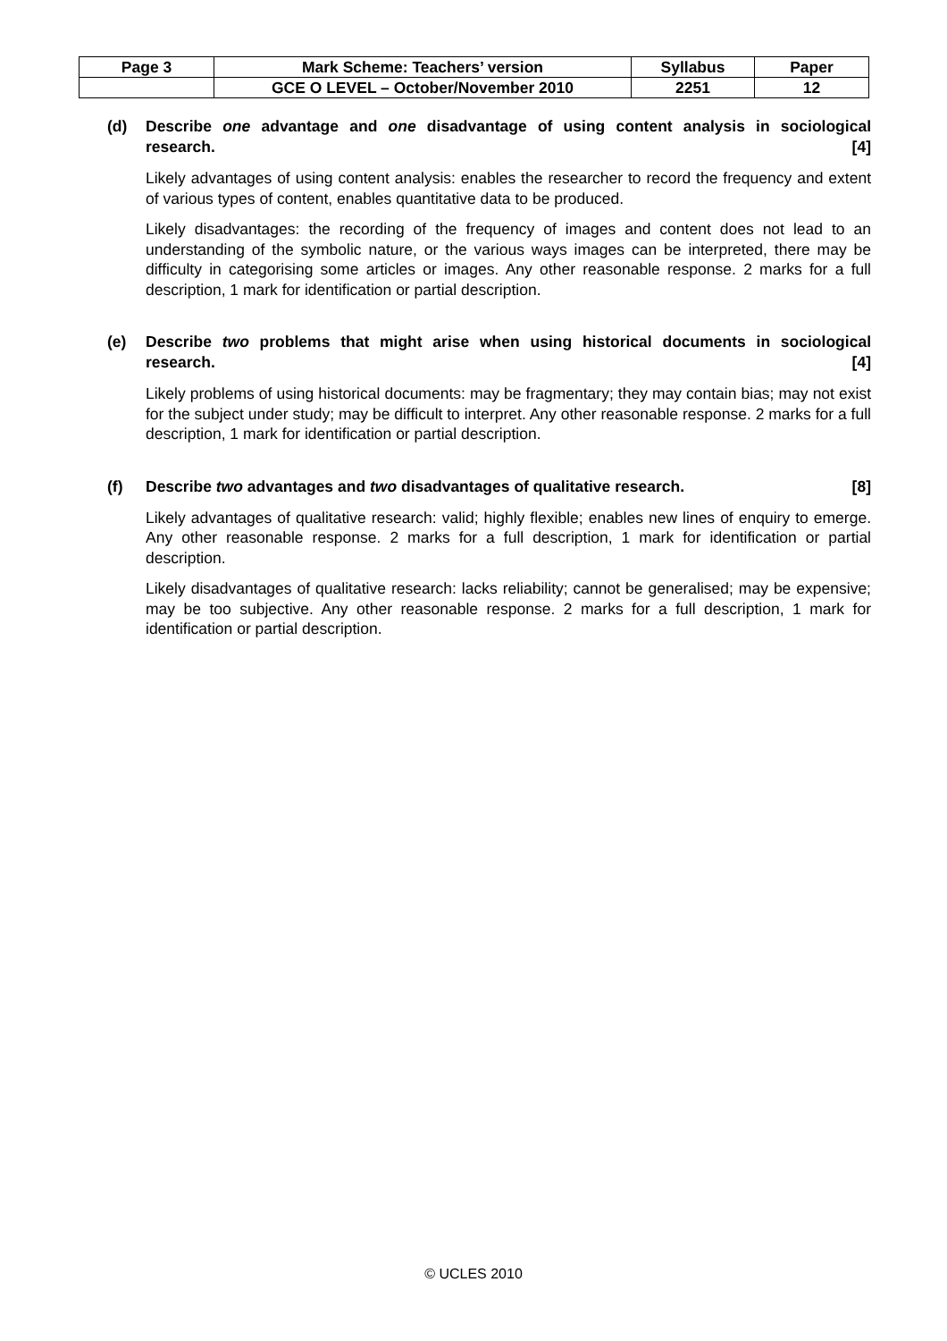| Page 3 | Mark Scheme: Teachers’ version | Syllabus | Paper |
| | GCE O LEVEL – October/November 2010 | 2251 | 12 |
(d) Describe one advantage and one disadvantage of using content analysis in sociological research. [4]
Likely advantages of using content analysis: enables the researcher to record the frequency and extent of various types of content, enables quantitative data to be produced.
Likely disadvantages: the recording of the frequency of images and content does not lead to an understanding of the symbolic nature, or the various ways images can be interpreted, there may be difficulty in categorising some articles or images. Any other reasonable response. 2 marks for a full description, 1 mark for identification or partial description.
(e) Describe two problems that might arise when using historical documents in sociological research. [4]
Likely problems of using historical documents: may be fragmentary; they may contain bias; may not exist for the subject under study; may be difficult to interpret. Any other reasonable response. 2 marks for a full description, 1 mark for identification or partial description.
(f) Describe two advantages and two disadvantages of qualitative research. [8]
Likely advantages of qualitative research: valid; highly flexible; enables new lines of enquiry to emerge. Any other reasonable response. 2 marks for a full description, 1 mark for identification or partial description.
Likely disadvantages of qualitative research: lacks reliability; cannot be generalised; may be expensive; may be too subjective. Any other reasonable response. 2 marks for a full description, 1 mark for identification or partial description.
© UCLES 2010